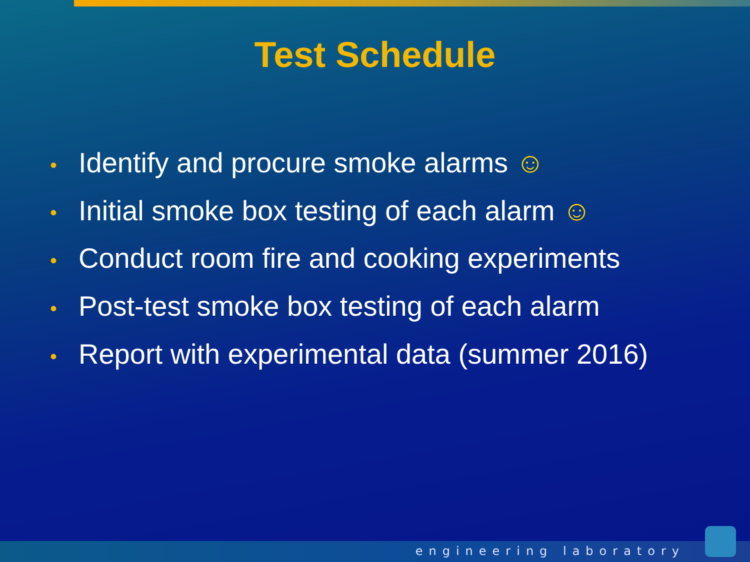Test Schedule
• Identify and procure smoke alarms ☺
• Initial smoke box testing of each alarm ☺
• Conduct room fire and cooking experiments
• Post-test smoke box testing of each alarm
• Report with experimental data (summer 2016)
engineering laboratory